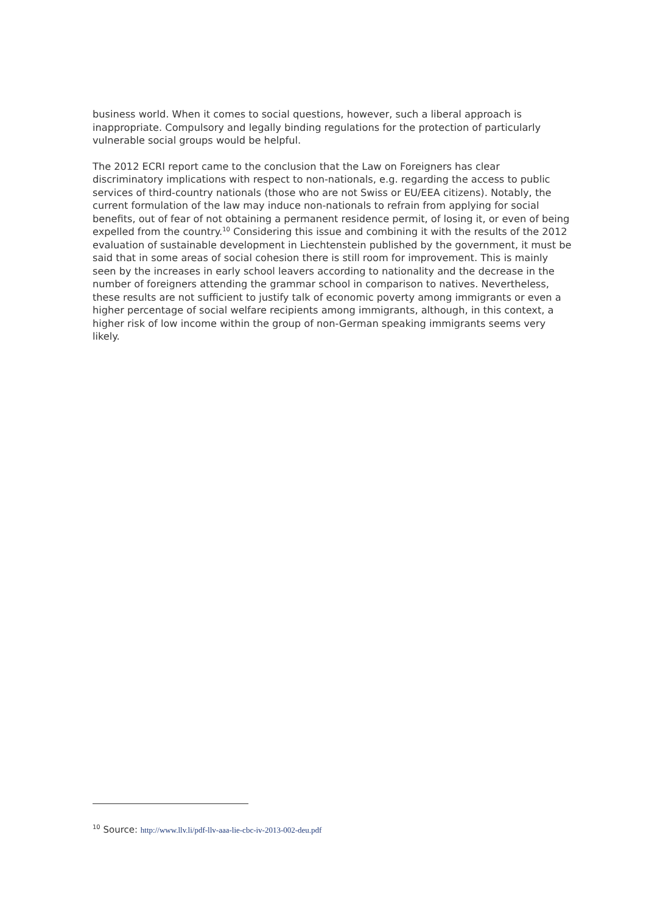business world. When it comes to social questions, however, such a liberal approach is inappropriate. Compulsory and legally binding regulations for the protection of particularly vulnerable social groups would be helpful.
The 2012 ECRI report came to the conclusion that the Law on Foreigners has clear discriminatory implications with respect to non-nationals, e.g. regarding the access to public services of third-country nationals (those who are not Swiss or EU/EEA citizens). Notably, the current formulation of the law may induce non-nationals to refrain from applying for social benefits, out of fear of not obtaining a permanent residence permit, of losing it, or even of being expelled from the country.<sup>10</sup> Considering this issue and combining it with the results of the 2012 evaluation of sustainable development in Liechtenstein published by the government, it must be said that in some areas of social cohesion there is still room for improvement. This is mainly seen by the increases in early school leavers according to nationality and the decrease in the number of foreigners attending the grammar school in comparison to natives. Nevertheless, these results are not sufficient to justify talk of economic poverty among immigrants or even a higher percentage of social welfare recipients among immigrants, although, in this context, a higher risk of low income within the group of non-German speaking immigrants seems very likely.
<sup>10</sup> Source: http://www.llv.li/pdf-llv-aaa-lie-cbc-iv-2013-002-deu.pdf